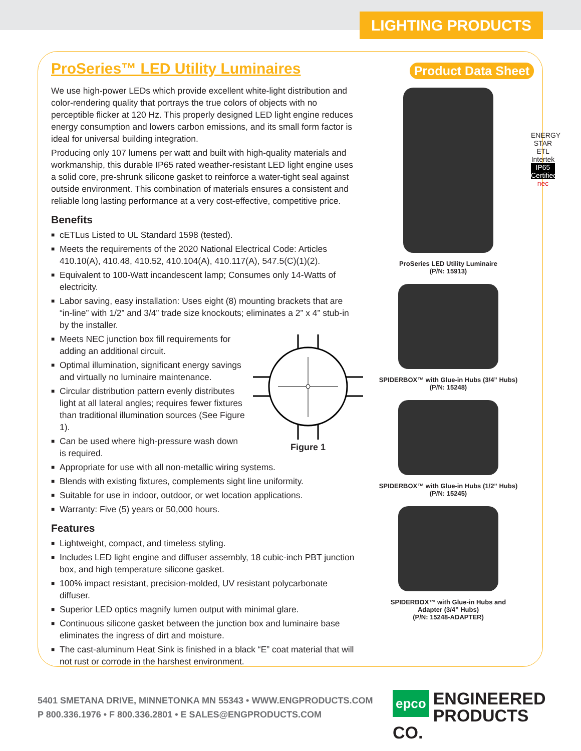LIGHTING PRODUCTS
Product Data Sheet
ProSeries™ LED Utility Luminaires
We use high-power LEDs which provide excellent white-light distribution and color-rendering quality that portrays the true colors of objects with no perceptible flicker at 120 Hz. This properly designed LED light engine reduces energy consumption and lowers carbon emissions, and its small form factor is ideal for universal building integration.
Producing only 107 lumens per watt and built with high-quality materials and workmanship, this durable IP65 rated weather-resistant LED light engine uses a solid core, pre-shrunk silicone gasket to reinforce a water-tight seal against outside environment. This combination of materials ensures a consistent and reliable long lasting performance at a very cost-effective, competitive price.
Benefits
■ cETLus Listed to UL Standard 1598 (tested).
■ Meets the requirements of the 2020 National Electrical Code: Articles 410.10(A), 410.48, 410.52, 410.104(A), 410.117(A), 547.5(C)(1)(2).
■ Equivalent to 100-Watt incandescent lamp; Consumes only 14-Watts of electricity.
■ Labor saving, easy installation: Uses eight (8) mounting brackets that are “in-line” with 1/2” and 3/4” trade size knockouts; eliminates a 2” x 4” stub-in by the installer.
■ Meets NEC junction box fill requirements for adding an additional circuit.
■ Optimal illumination, significant energy savings and virtually no luminaire maintenance.
■ Circular distribution pattern evenly distributes light at all lateral angles; requires fewer fixtures than traditional illumination sources (See Figure 1).
■ Can be used where high-pressure wash down is required.
■ Appropriate for use with all non-metallic wiring systems.
■ Blends with existing fixtures, complements sight line uniformity.
■ Suitable for use in indoor, outdoor, or wet location applications.
■ Warranty: Five (5) years or 50,000 hours.
Features
■ Lightweight, compact, and timeless styling.
■ Includes LED light engine and diffuser assembly, 18 cubic-inch PBT junction box, and high temperature silicone gasket.
■ 100% impact resistant, precision-molded, UV resistant polycarbonate diffuser.
■ Superior LED optics magnify lumen output with minimal glare.
■ Continuous silicone gasket between the junction box and luminaire base eliminates the ingress of dirt and moisture.
■ The cast-aluminum Heat Sink is finished in a black “E” coat material that will not rust or corrode in the harshest environment.
Figure 1
ProSeries LED Utility Luminaire
(P/N: 15913)
SPIDERBOX™ with Glue-in Hubs (3/4” Hubs)
(P/N: 15248)
SPIDERBOX™ with Glue-in Hubs (1/2” Hubs)
(P/N: 15245)
SPIDERBOX™ with Glue-in Hubs and
Adapter (3/4” Hubs)
(P/N: 15248-ADAPTER)
ENERGY STAR
ETL Intertek
IP65 Certified
nec
5401 SMETANA DRIVE, MINNETONKA MN 55343 • WWW.ENGPRODUCTS.COM
P 800.336.1976 • F 800.336.2801 • E SALES@ENGPRODUCTS.COM
epco ENGINEERED
PRODUCTS CO.